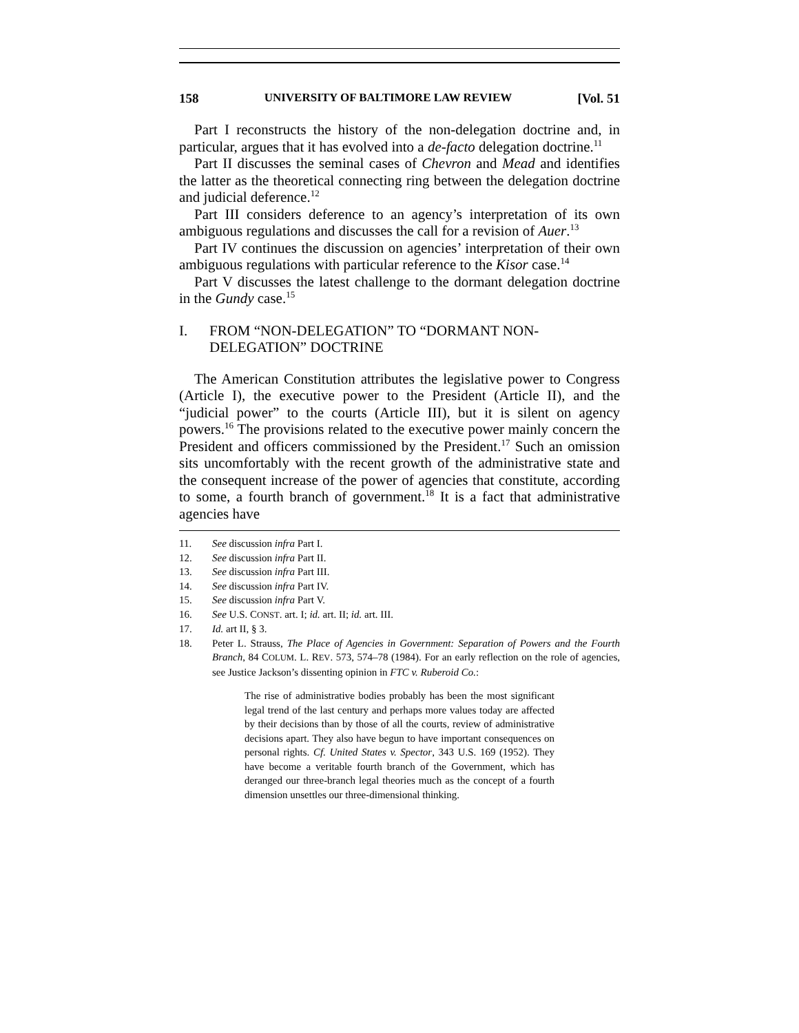158 UNIVERSITY OF BALTIMORE LAW REVIEW [Vol. 51
Part I reconstructs the history of the non-delegation doctrine and, in particular, argues that it has evolved into a de-facto delegation doctrine.<sup>11</sup>
Part II discusses the seminal cases of Chevron and Mead and identifies the latter as the theoretical connecting ring between the delegation doctrine and judicial deference.<sup>12</sup>
Part III considers deference to an agency’s interpretation of its own ambiguous regulations and discusses the call for a revision of Auer.<sup>13</sup>
Part IV continues the discussion on agencies’ interpretation of their own ambiguous regulations with particular reference to the Kisor case.<sup>14</sup>
Part V discusses the latest challenge to the dormant delegation doctrine in the Gundy case.<sup>15</sup>
I. FROM “NON-DELEGATION” TO “DORMANT NON-DELEGATION” DOCTRINE
The American Constitution attributes the legislative power to Congress (Article I), the executive power to the President (Article II), and the “judicial power” to the courts (Article III), but it is silent on agency powers.<sup>16</sup> The provisions related to the executive power mainly concern the President and officers commissioned by the President.<sup>17</sup> Such an omission sits uncomfortably with the recent growth of the administrative state and the consequent increase of the power of agencies that constitute, according to some, a fourth branch of government.<sup>18</sup> It is a fact that administrative agencies have
11. See discussion infra Part I.
12. See discussion infra Part II.
13. See discussion infra Part III.
14. See discussion infra Part IV.
15. See discussion infra Part V.
16. See U.S. CONST. art. I; id. art. II; id. art. III.
17. Id. art II, § 3.
18. Peter L. Strauss, The Place of Agencies in Government: Separation of Powers and the Fourth Branch, 84 COLUM. L. REV. 573, 574–78 (1984). For an early reflection on the role of agencies, see Justice Jackson’s dissenting opinion in FTC v. Ruberoid Co.:
The rise of administrative bodies probably has been the most significant legal trend of the last century and perhaps more values today are affected by their decisions than by those of all the courts, review of administrative decisions apart. They also have begun to have important consequences on personal rights. Cf. United States v. Spector, 343 U.S. 169 (1952). They have become a veritable fourth branch of the Government, which has deranged our three-branch legal theories much as the concept of a fourth dimension unsettles our three-dimensional thinking.